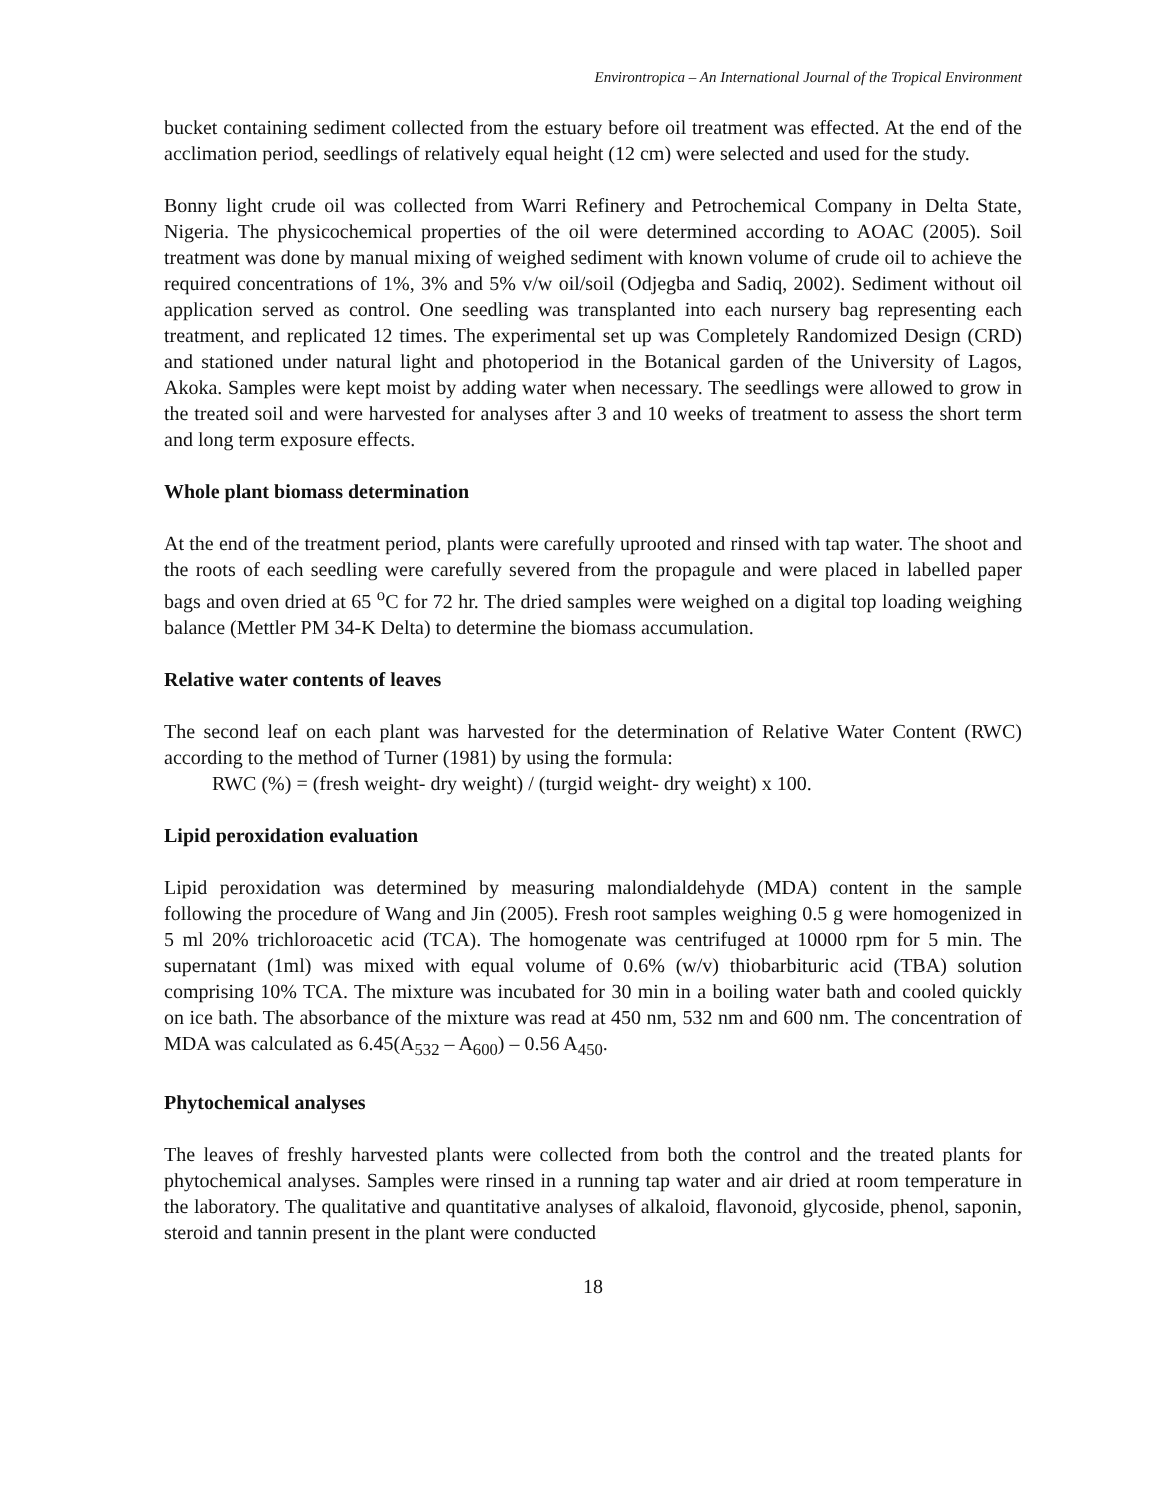Environtropica – An International Journal of the Tropical Environment
bucket containing sediment collected from the estuary before oil treatment was effected. At the end of the acclimation period, seedlings of relatively equal height (12 cm) were selected and used for the study.
Bonny light crude oil was collected from Warri Refinery and Petrochemical Company in Delta State, Nigeria. The physicochemical properties of the oil were determined according to AOAC (2005). Soil treatment was done by manual mixing of weighed sediment with known volume of crude oil to achieve the required concentrations of 1%, 3% and 5% v/w oil/soil (Odjegba and Sadiq, 2002). Sediment without oil application served as control. One seedling was transplanted into each nursery bag representing each treatment, and replicated 12 times. The experimental set up was Completely Randomized Design (CRD) and stationed under natural light and photoperiod in the Botanical garden of the University of Lagos, Akoka. Samples were kept moist by adding water when necessary. The seedlings were allowed to grow in the treated soil and were harvested for analyses after 3 and 10 weeks of treatment to assess the short term and long term exposure effects.
Whole plant biomass determination
At the end of the treatment period, plants were carefully uprooted and rinsed with tap water. The shoot and the roots of each seedling were carefully severed from the propagule and were placed in labelled paper bags and oven dried at 65 <sup>o</sup>C for 72 hr. The dried samples were weighed on a digital top loading weighing balance (Mettler PM 34-K Delta) to determine the biomass accumulation.
Relative water contents of leaves
The second leaf on each plant was harvested for the determination of Relative Water Content (RWC) according to the method of Turner (1981) by using the formula:
RWC (%) = (fresh weight- dry weight) / (turgid weight- dry weight) x 100.
Lipid peroxidation evaluation
Lipid peroxidation was determined by measuring malondialdehyde (MDA) content in the sample following the procedure of Wang and Jin (2005). Fresh root samples weighing 0.5 g were homogenized in 5 ml 20% trichloroacetic acid (TCA). The homogenate was centrifuged at 10000 rpm for 5 min. The supernatant (1ml) was mixed with equal volume of 0.6% (w/v) thiobarbituric acid (TBA) solution comprising 10% TCA. The mixture was incubated for 30 min in a boiling water bath and cooled quickly on ice bath. The absorbance of the mixture was read at 450 nm, 532 nm and 600 nm. The concentration of MDA was calculated as 6.45(A<sub>532</sub> – A<sub>600</sub>) – 0.56 A<sub>450</sub>.
Phytochemical analyses
The leaves of freshly harvested plants were collected from both the control and the treated plants for phytochemical analyses. Samples were rinsed in a running tap water and air dried at room temperature in the laboratory. The qualitative and quantitative analyses of alkaloid, flavonoid, glycoside, phenol, saponin, steroid and tannin present in the plant were conducted
18